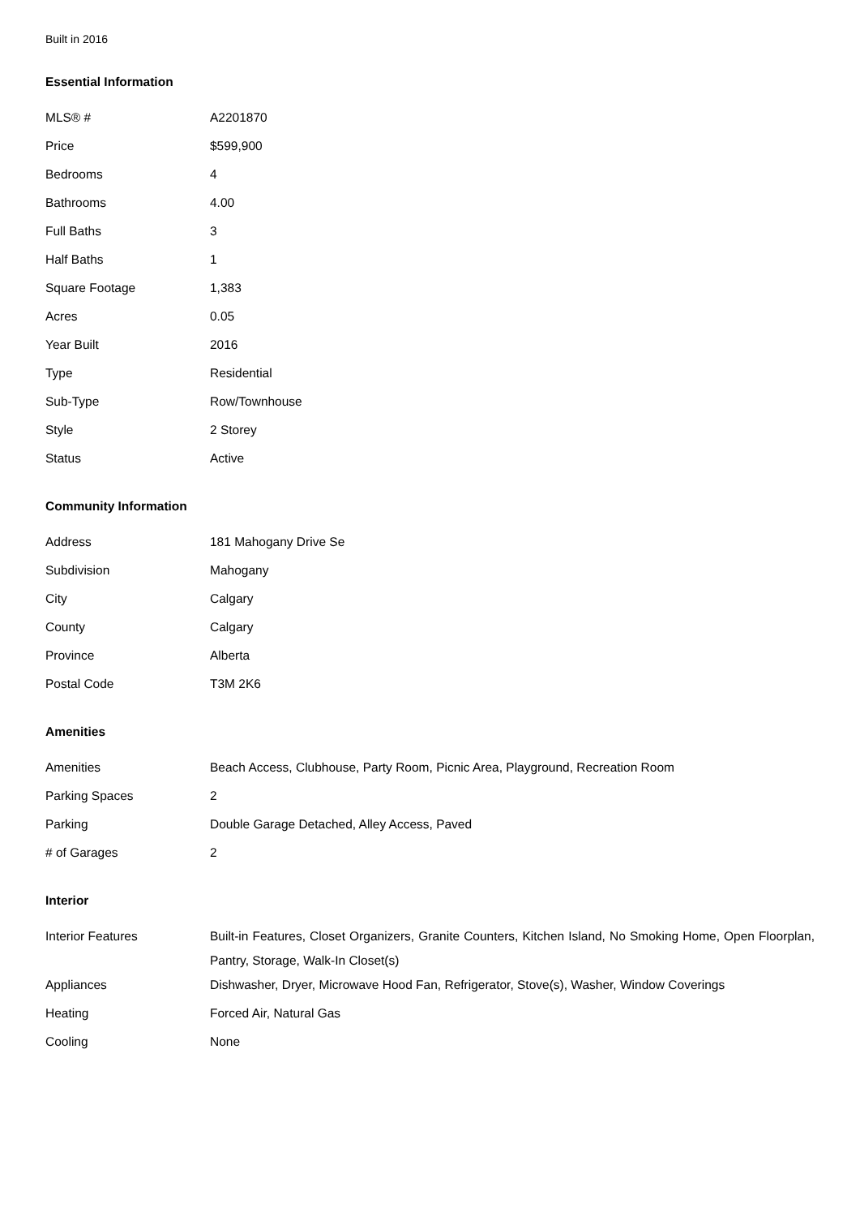Built in 2016
Essential Information
| MLS® # | A2201870 |
| Price | $599,900 |
| Bedrooms | 4 |
| Bathrooms | 4.00 |
| Full Baths | 3 |
| Half Baths | 1 |
| Square Footage | 1,383 |
| Acres | 0.05 |
| Year Built | 2016 |
| Type | Residential |
| Sub-Type | Row/Townhouse |
| Style | 2 Storey |
| Status | Active |
Community Information
| Address | 181 Mahogany Drive Se |
| Subdivision | Mahogany |
| City | Calgary |
| County | Calgary |
| Province | Alberta |
| Postal Code | T3M 2K6 |
Amenities
| Amenities | Beach Access, Clubhouse, Party Room, Picnic Area, Playground, Recreation Room |
| Parking Spaces | 2 |
| Parking | Double Garage Detached, Alley Access, Paved |
| # of Garages | 2 |
Interior
| Interior Features | Built-in Features, Closet Organizers, Granite Counters, Kitchen Island, No Smoking Home, Open Floorplan, Pantry, Storage, Walk-In Closet(s) |
| Appliances | Dishwasher, Dryer, Microwave Hood Fan, Refrigerator, Stove(s), Washer, Window Coverings |
| Heating | Forced Air, Natural Gas |
| Cooling | None |